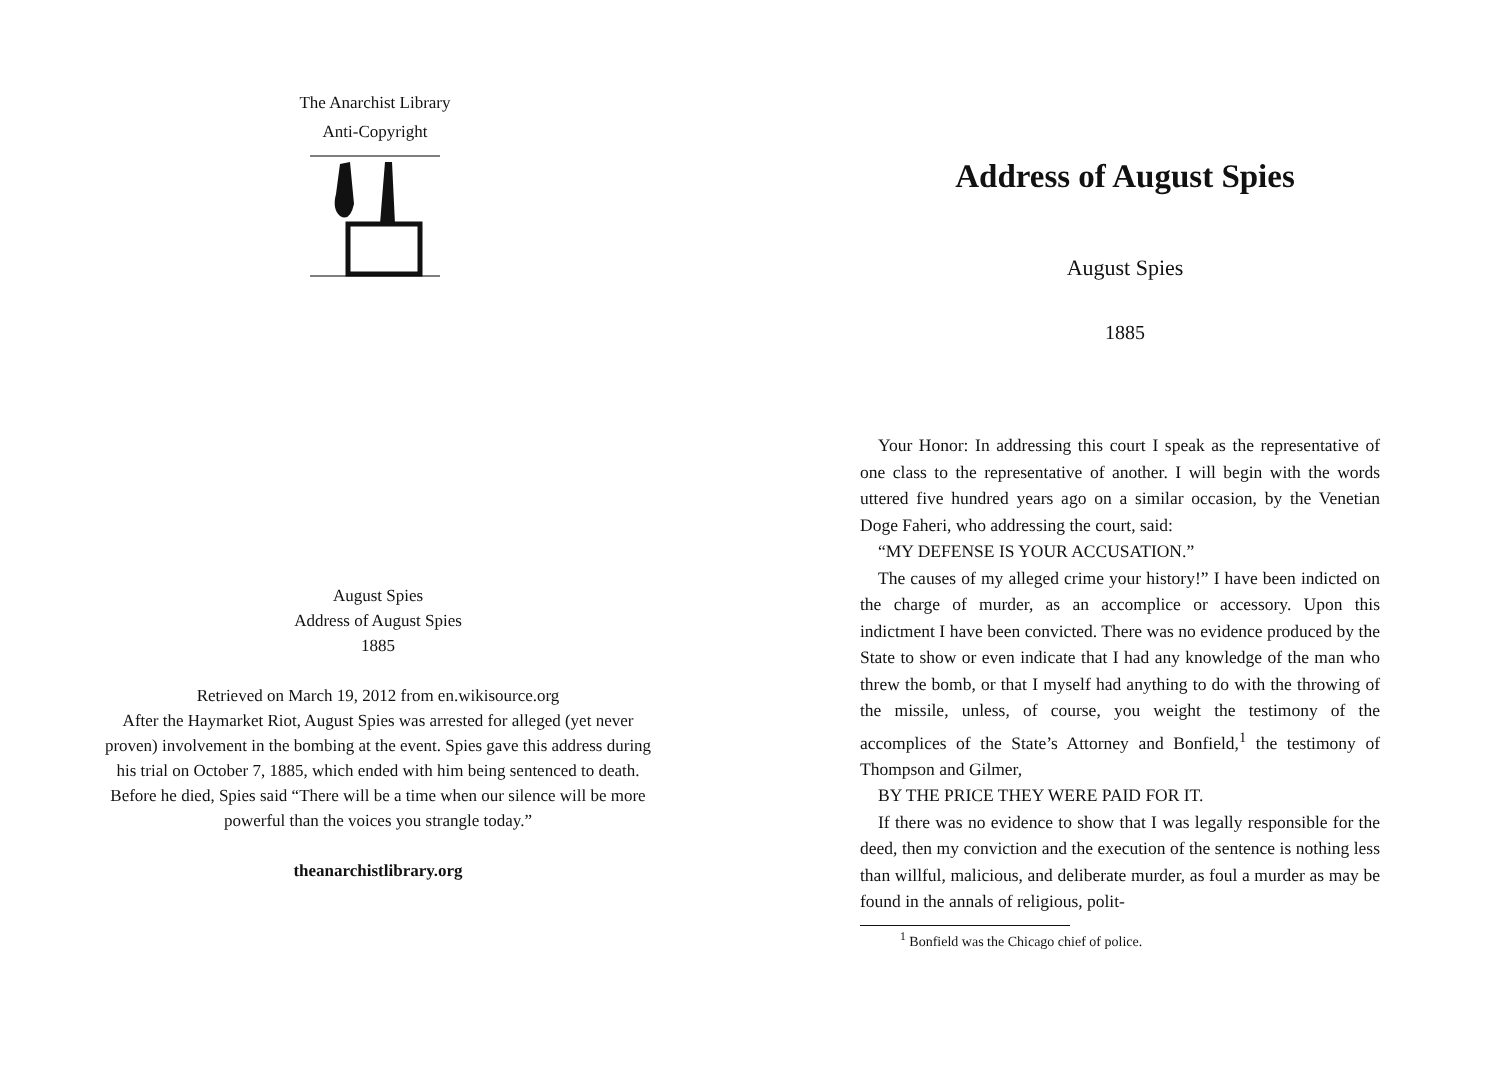The Anarchist Library
Anti-Copyright
August Spies
Address of August Spies
1885
Retrieved on March 19, 2012 from en.wikisource.org
After the Haymarket Riot, August Spies was arrested for alleged (yet never proven) involvement in the bombing at the event. Spies gave this address during his trial on October 7, 1885, which ended with him being sentenced to death. Before he died, Spies said “There will be a time when our silence will be more powerful than the voices you strangle today.”
theanarchistlibrary.org
Address of August Spies
August Spies
1885
Your Honor: In addressing this court I speak as the representative of one class to the representative of another. I will begin with the words uttered five hundred years ago on a similar occasion, by the Venetian Doge Faheri, who addressing the court, said:
“MY DEFENSE IS YOUR ACCUSATION.”
The causes of my alleged crime your history!” I have been indicted on the charge of murder, as an accomplice or accessory. Upon this indictment I have been convicted. There was no evidence produced by the State to show or even indicate that I had any knowledge of the man who threw the bomb, or that I myself had anything to do with the throwing of the missile, unless, of course, you weight the testimony of the accomplices of the State’s Attorney and Bonfield,<sup>1</sup> the testimony of Thompson and Gilmer,
BY THE PRICE THEY WERE PAID FOR IT.
If there was no evidence to show that I was legally responsible for the deed, then my conviction and the execution of the sentence is nothing less than willful, malicious, and deliberate murder, as foul a murder as may be found in the annals of religious, polit-
<sup>1</sup> Bonfield was the Chicago chief of police.